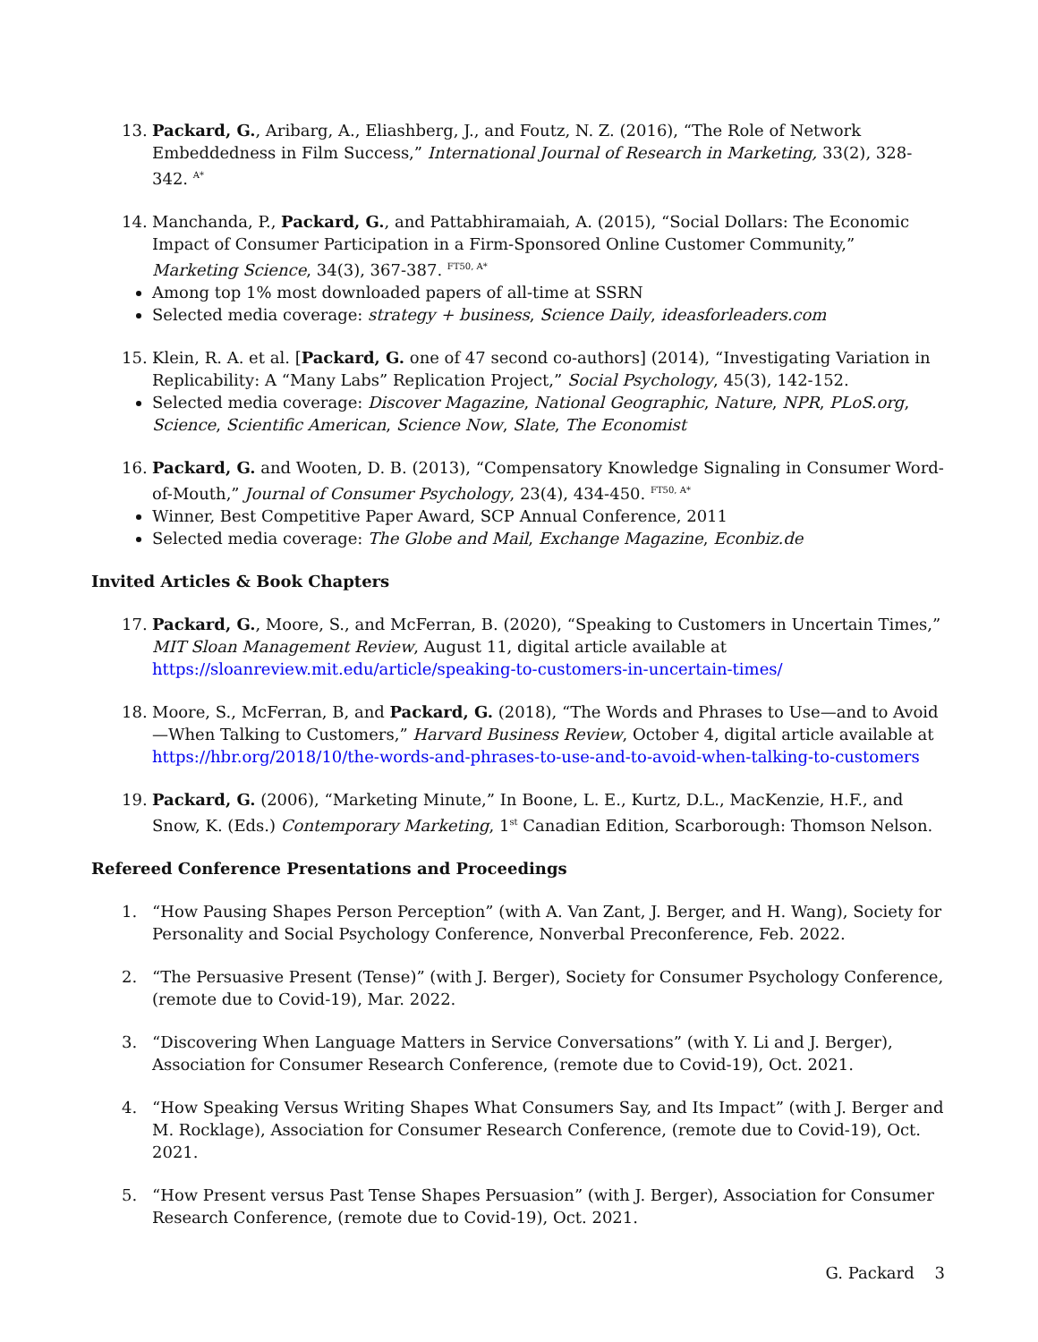13. Packard, G., Aribarg, A., Eliashberg, J., and Foutz, N. Z. (2016), “The Role of Network Embeddedness in Film Success,” International Journal of Research in Marketing, 33(2), 328-342. <sup>A*</sup>
14. Manchanda, P., Packard, G., and Pattabhiramaiah, A. (2015), “Social Dollars: The Economic Impact of Consumer Participation in a Firm-Sponsored Online Customer Community,” Marketing Science, 34(3), 367-387. <sup>FT50, A*</sup>
Among top 1% most downloaded papers of all-time at SSRN
Selected media coverage: strategy + business, Science Daily, ideasforleaders.com
15. Klein, R. A. et al. [Packard, G. one of 47 second co-authors] (2014), “Investigating Variation in Replicability: A “Many Labs” Replication Project,” Social Psychology, 45(3), 142-152.
Selected media coverage: Discover Magazine, National Geographic, Nature, NPR, PLoS.org, Science, Scientific American, Science Now, Slate, The Economist
16. Packard, G. and Wooten, D. B. (2013), “Compensatory Knowledge Signaling in Consumer Word-of-Mouth,” Journal of Consumer Psychology, 23(4), 434-450. <sup>FT50, A*</sup>
Winner, Best Competitive Paper Award, SCP Annual Conference, 2011
Selected media coverage: The Globe and Mail, Exchange Magazine, Econbiz.de
Invited Articles & Book Chapters
17. Packard, G., Moore, S., and McFerran, B. (2020), “Speaking to Customers in Uncertain Times,” MIT Sloan Management Review, August 11, digital article available at https://sloanreview.mit.edu/article/speaking-to-customers-in-uncertain-times/
18. Moore, S., McFerran, B, and Packard, G. (2018), “The Words and Phrases to Use—and to Avoid—When Talking to Customers,” Harvard Business Review, October 4, digital article available at https://hbr.org/2018/10/the-words-and-phrases-to-use-and-to-avoid-when-talking-to-customers
19. Packard, G. (2006), “Marketing Minute,” In Boone, L. E., Kurtz, D.L., MacKenzie, H.F., and Snow, K. (Eds.) Contemporary Marketing, 1<sup>st</sup> Canadian Edition, Scarborough: Thomson Nelson.
Refereed Conference Presentations and Proceedings
1. “How Pausing Shapes Person Perception” (with A. Van Zant, J. Berger, and H. Wang), Society for Personality and Social Psychology Conference, Nonverbal Preconference, Feb. 2022.
2. “The Persuasive Present (Tense)” (with J. Berger), Society for Consumer Psychology Conference, (remote due to Covid-19), Mar. 2022.
3. “Discovering When Language Matters in Service Conversations” (with Y. Li and J. Berger), Association for Consumer Research Conference, (remote due to Covid-19), Oct. 2021.
4. “How Speaking Versus Writing Shapes What Consumers Say, and Its Impact” (with J. Berger and M. Rocklage), Association for Consumer Research Conference, (remote due to Covid-19), Oct. 2021.
5. “How Present versus Past Tense Shapes Persuasion” (with J. Berger), Association for Consumer Research Conference, (remote due to Covid-19), Oct. 2021.
G. Packard 3